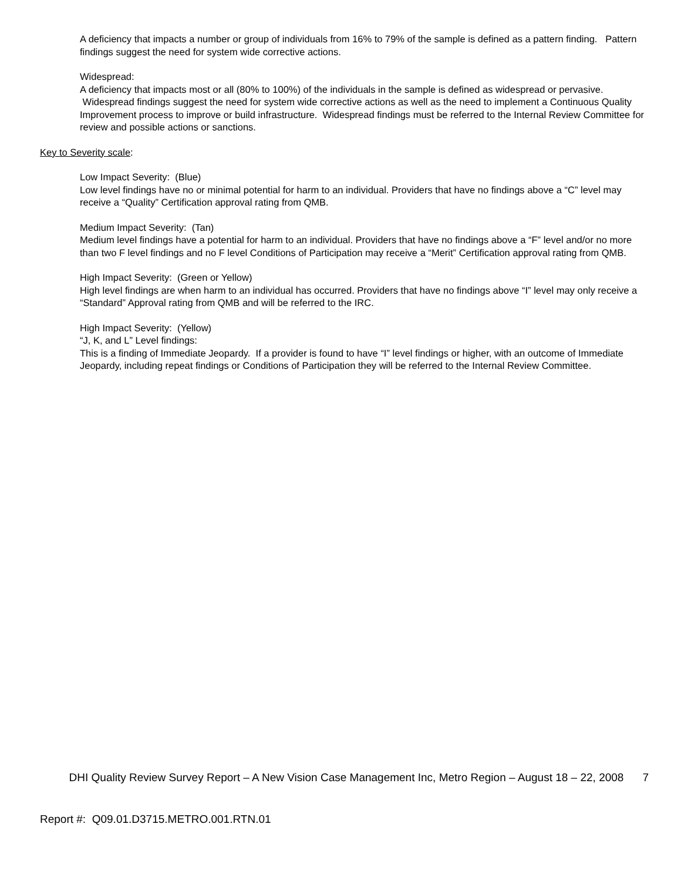A deficiency that impacts a number or group of individuals from 16% to 79% of the sample is defined as a pattern finding. Pattern findings suggest the need for system wide corrective actions.
Widespread:
A deficiency that impacts most or all (80% to 100%) of the individuals in the sample is defined as widespread or pervasive. Widespread findings suggest the need for system wide corrective actions as well as the need to implement a Continuous Quality Improvement process to improve or build infrastructure. Widespread findings must be referred to the Internal Review Committee for review and possible actions or sanctions.
Key to Severity scale:
Low Impact Severity: (Blue)
Low level findings have no or minimal potential for harm to an individual. Providers that have no findings above a “C” level may receive a “Quality” Certification approval rating from QMB.
Medium Impact Severity: (Tan)
Medium level findings have a potential for harm to an individual. Providers that have no findings above a “F” level and/or no more than two F level findings and no F level Conditions of Participation may receive a “Merit” Certification approval rating from QMB.
High Impact Severity: (Green or Yellow)
High level findings are when harm to an individual has occurred. Providers that have no findings above “I” level may only receive a “Standard” Approval rating from QMB and will be referred to the IRC.
High Impact Severity: (Yellow)
“J, K, and L” Level findings:
This is a finding of Immediate Jeopardy. If a provider is found to have “I” level findings or higher, with an outcome of Immediate Jeopardy, including repeat findings or Conditions of Participation they will be referred to the Internal Review Committee.
DHI Quality Review Survey Report – A New Vision Case Management Inc, Metro Region – August 18 – 22, 2008
7
Report #: Q09.01.D3715.METRO.001.RTN.01